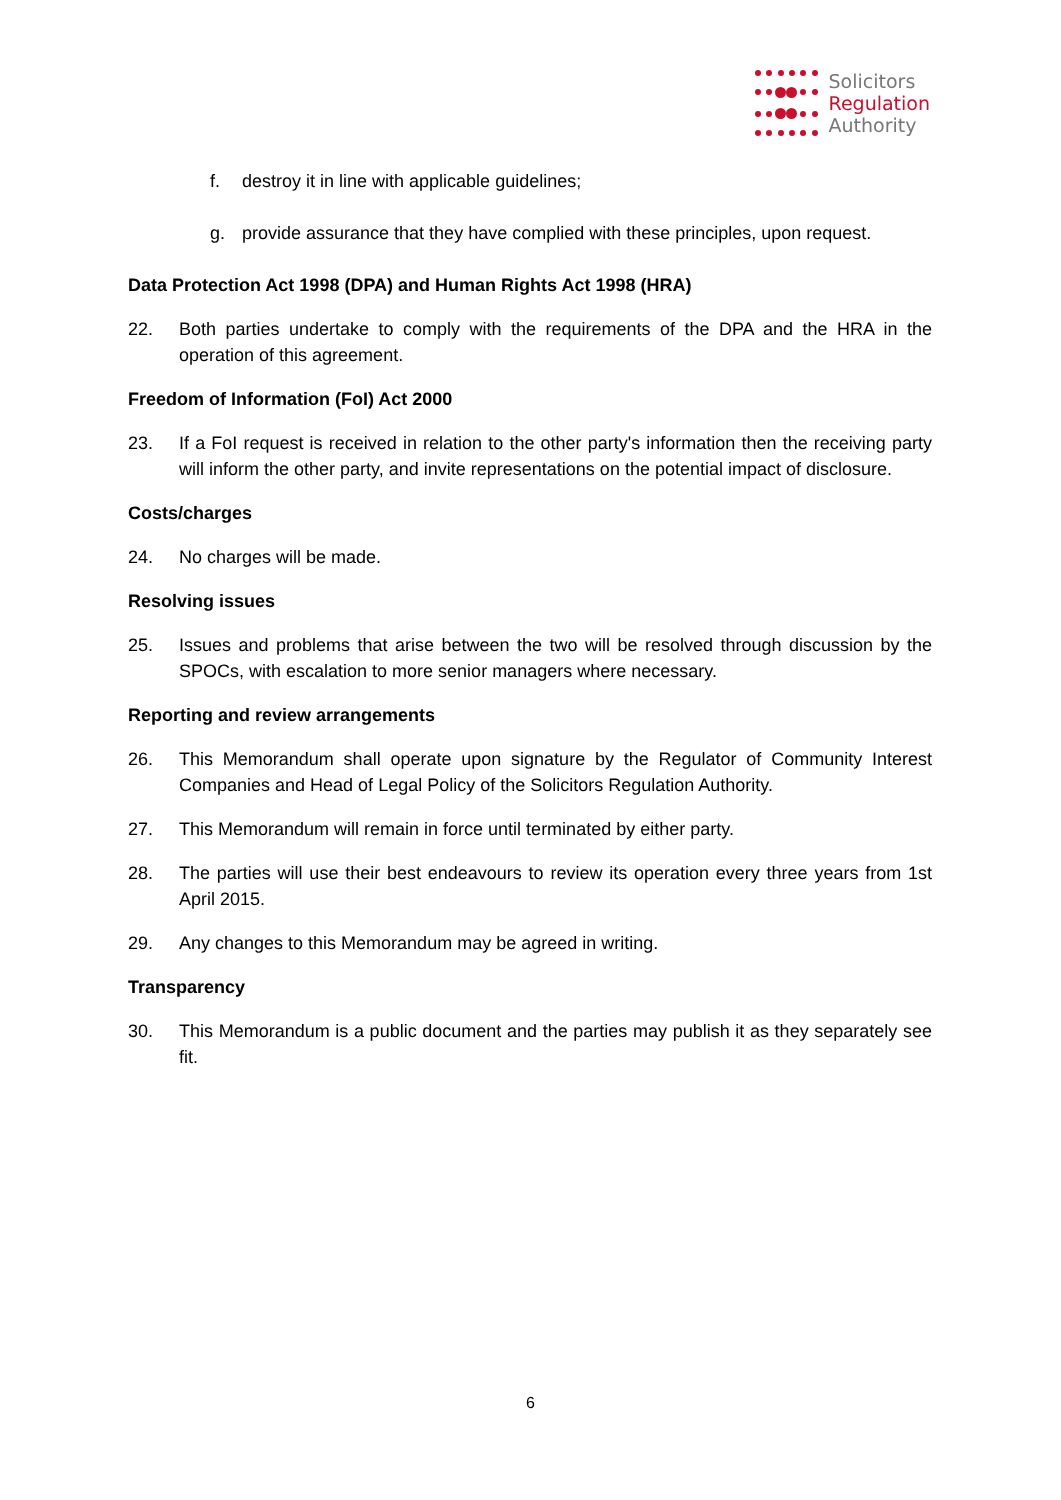Solicitors
Regulation
Authority
f. destroy it in line with applicable guidelines;
g. provide assurance that they have complied with these principles, upon request.
Data Protection Act 1998 (DPA) and Human Rights Act 1998 (HRA)
22. Both parties undertake to comply with the requirements of the DPA and the HRA in the operation of this agreement.
Freedom of Information (FoI) Act 2000
23. If a FoI request is received in relation to the other party's information then the receiving party will inform the other party, and invite representations on the potential impact of disclosure.
Costs/charges
24. No charges will be made.
Resolving issues
25. Issues and problems that arise between the two will be resolved through discussion by the SPOCs, with escalation to more senior managers where necessary.
Reporting and review arrangements
26. This Memorandum shall operate upon signature by the Regulator of Community Interest Companies and Head of Legal Policy of the Solicitors Regulation Authority.
27. This Memorandum will remain in force until terminated by either party.
28. The parties will use their best endeavours to review its operation every three years from 1st April 2015.
29. Any changes to this Memorandum may be agreed in writing.
Transparency
30. This Memorandum is a public document and the parties may publish it as they separately see fit.
6